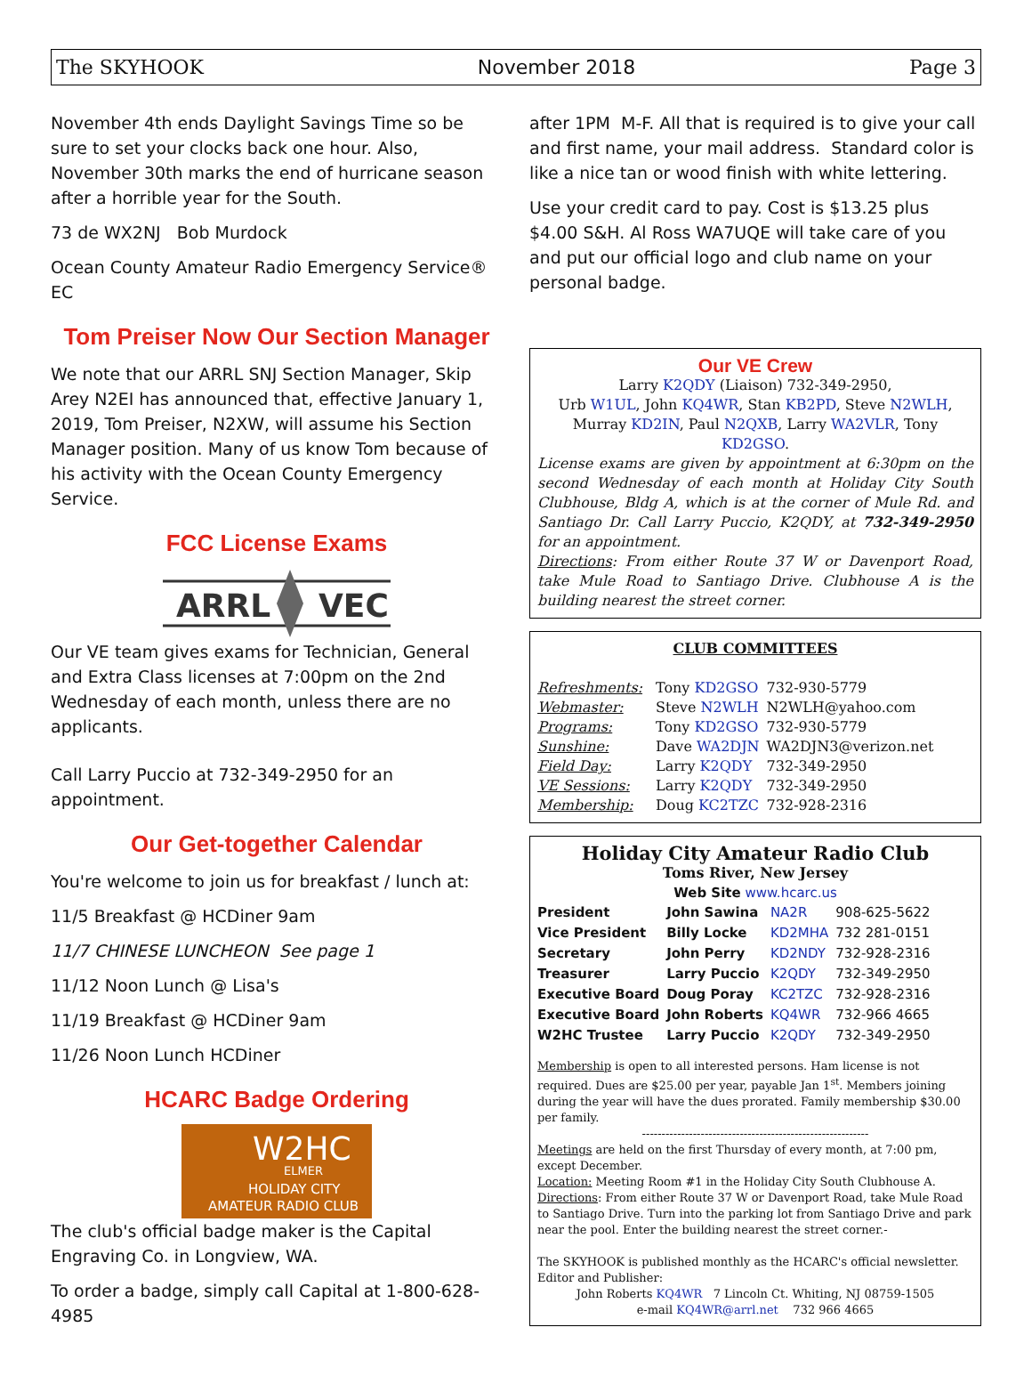The SKYHOOK November 2018 Page 3
November 4th ends Daylight Savings Time so be sure to set your clocks back one hour. Also, November 30th marks the end of hurricane season after a horrible year for the South.
73 de WX2NJ Bob Murdock
Ocean County Amateur Radio Emergency Service® EC
Tom Preiser Now Our Section Manager
We note that our ARRL SNJ Section Manager, Skip Arey N2EI has announced that, effective January 1, 2019, Tom Preiser, N2XW, will assume his Section Manager position. Many of us know Tom because of his activity with the Ocean County Emergency Service.
FCC License Exams
ARRL
VEC
Our VE team gives exams for Technician, General and Extra Class licenses at 7:00pm on the 2nd Wednesday of each month, unless there are no applicants.
Call Larry Puccio at 732-349-2950 for an appointment.
Our Get-together Calendar
You're welcome to join us for breakfast / lunch at:
11/5 Breakfast @ HCDiner 9am
11/7 CHINESE LUNCHEON See page 1
11/12 Noon Lunch @ Lisa's
11/19 Breakfast @ HCDiner 9am
11/26 Noon Lunch HCDiner
HCARC Badge Ordering
W2HC
ELMER
HOLIDAY CITY
AMATEUR RADIO CLUB
The club's official badge maker is the Capital Engraving Co. in Longview, WA.
To order a badge, simply call Capital at 1-800-628-4985
after 1PM M-F. All that is required is to give your call and first name, your mail address. Standard color is like a nice tan or wood finish with white lettering.
Use your credit card to pay. Cost is $13.25 plus $4.00 S&H. Al Ross WA7UQE will take care of you and put our official logo and club name on your personal badge.
Our VE Crew
Larry K2QDY (Liaison) 732-349-2950,
Urb W1UL, John KQ4WR, Stan KB2PD, Steve N2WLH,
Murray KD2IN, Paul N2QXB, Larry WA2VLR, Tony KD2GSO.
License exams are given by appointment at 6:30pm on the second Wednesday of each month at Holiday City South Clubhouse, Bldg A, which is at the corner of Mule Rd. and Santiago Dr. Call Larry Puccio, K2QDY, at 732-349-2950 for an appointment.
Directions: From either Route 37 W or Davenport Road, take Mule Road to Santiago Drive. Clubhouse A is the building nearest the street corner.
CLUB COMMITTEES
| Refreshments: | Tony KD2GSO | 732-930-5779 |
| Webmaster: | Steve N2WLH | N2WLH@yahoo.com |
| Programs: | Tony KD2GSO | 732-930-5779 |
| Sunshine: | Dave WA2DJN | WA2DJN3@verizon.net |
| Field Day: | Larry K2QDY | 732-349-2950 |
| VE Sessions: | Larry K2QDY | 732-349-2950 |
| Membership: | Doug KC2TZC | 732-928-2316 |
Holiday City Amateur Radio Club
Toms River, New Jersey
Web Site www.hcarc.us
| President | John Sawina | NA2R | 908-625-5622 |
| Vice President | Billy Locke | KD2MHA | 732 281-0151 |
| Secretary | John Perry | KD2NDY | 732-928-2316 |
| Treasurer | Larry Puccio | K2QDY | 732-349-2950 |
| Executive Board | Doug Poray | KC2TZC | 732-928-2316 |
| Executive Board | John Roberts | KQ4WR | 732-966 4665 |
| W2HC Trustee | Larry Puccio | K2QDY | 732-349-2950 |
Membership is open to all interested persons. Ham license is not required. Dues are $25.00 per year, payable Jan 1<sup>st</sup>. Members joining during the year will have the dues prorated. Family membership $30.00 per family.
----------------------------------------------------------
Meetings are held on the first Thursday of every month, at 7:00 pm, except December.
Location: Meeting Room #1 in the Holiday City South Clubhouse A.
Directions: From either Route 37 W or Davenport Road, take Mule Road to Santiago Drive. Turn into the parking lot from Santiago Drive and park near the pool. Enter the building nearest the street corner.-
The SKYHOOK is published monthly as the HCARC's official newsletter. Editor and Publisher:
John Roberts KQ4WR 7 Lincoln Ct. Whiting, NJ 08759-1505
e-mail KQ4WR@arrl.net 732 966 4665